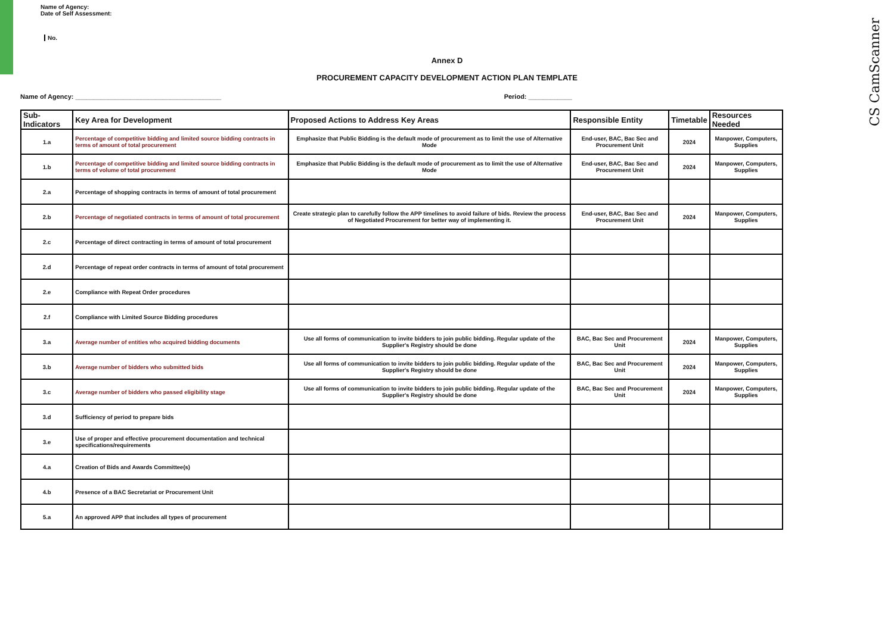CS CamScanner
Name of Agency:
Date of Self Assessment:
No.
Annex D
PROCUREMENT CAPACITY DEVELOPMENT ACTION PLAN TEMPLATE
Name of Agency: ________________________________________ Period: ____________
| Sub-Indicators | Key Area for Development | Proposed Actions to Address Key Areas | Responsible Entity | Timetable | Resources Needed |
| --- | --- | --- | --- | --- | --- |
| 1.a | Percentage of competitive bidding and limited source bidding contracts in terms of amount of total procurement | Emphasize that Public Bidding is the default mode of procurement as to limit the use of Alternative Mode | End-user, BAC, Bac Sec and Procurement Unit | 2024 | Manpower, Computers, Supplies |
| 1.b | Percentage of competitive bidding and limited source bidding contracts in terms of volume of total procurement | Emphasize that Public Bidding is the default mode of procurement as to limit the use of Alternative Mode | End-user, BAC, Bac Sec and Procurement Unit | 2024 | Manpower, Computers, Supplies |
| 2.a | Percentage of shopping contracts in terms of amount of total procurement | | | | |
| 2.b | Percentage of negotiated contracts in terms of amount of total procurement | Create strategic plan to carefully follow the APP timelines to avoid failure of bids. Review the process of Negotiated Procurement for better way of implementing it. | End-user, BAC, Bac Sec and Procurement Unit | 2024 | Manpower, Computers, Supplies |
| 2.c | Percentage of direct contracting in terms of amount of total procurement | | | | |
| 2.d | Percentage of repeat order contracts in terms of amount of total procurement | | | | |
| 2.e | Compliance with Repeat Order procedures | | | | |
| 2.f | Compliance with Limited Source Bidding procedures | | | | |
| 3.a | Average number of entities who acquired bidding documents | Use all forms of communication to invite bidders to join public bidding. Regular update of the Supplier's Registry should be done | BAC, Bac Sec and Procurement Unit | 2024 | Manpower, Computers, Supplies |
| 3.b | Average number of bidders who submitted bids | Use all forms of communication to invite bidders to join public bidding. Regular update of the Supplier's Registry should be done | BAC, Bac Sec and Procurement Unit | 2024 | Manpower, Computers, Supplies |
| 3.c | Average number of bidders who passed eligibility stage | Use all forms of communication to invite bidders to join public bidding. Regular update of the Supplier's Registry should be done | BAC, Bac Sec and Procurement Unit | 2024 | Manpower, Computers, Supplies |
| 3.d | Sufficiency of period to prepare bids | | | | |
| 3.e | Use of proper and effective procurement documentation and technical specifications/requirements | | | | |
| 4.a | Creation of Bids and Awards Committee(s) | | | | |
| 4.b | Presence of a BAC Secretariat or Procurement Unit | | | | |
| 5.a | An approved APP that includes all types of procurement | | | | |